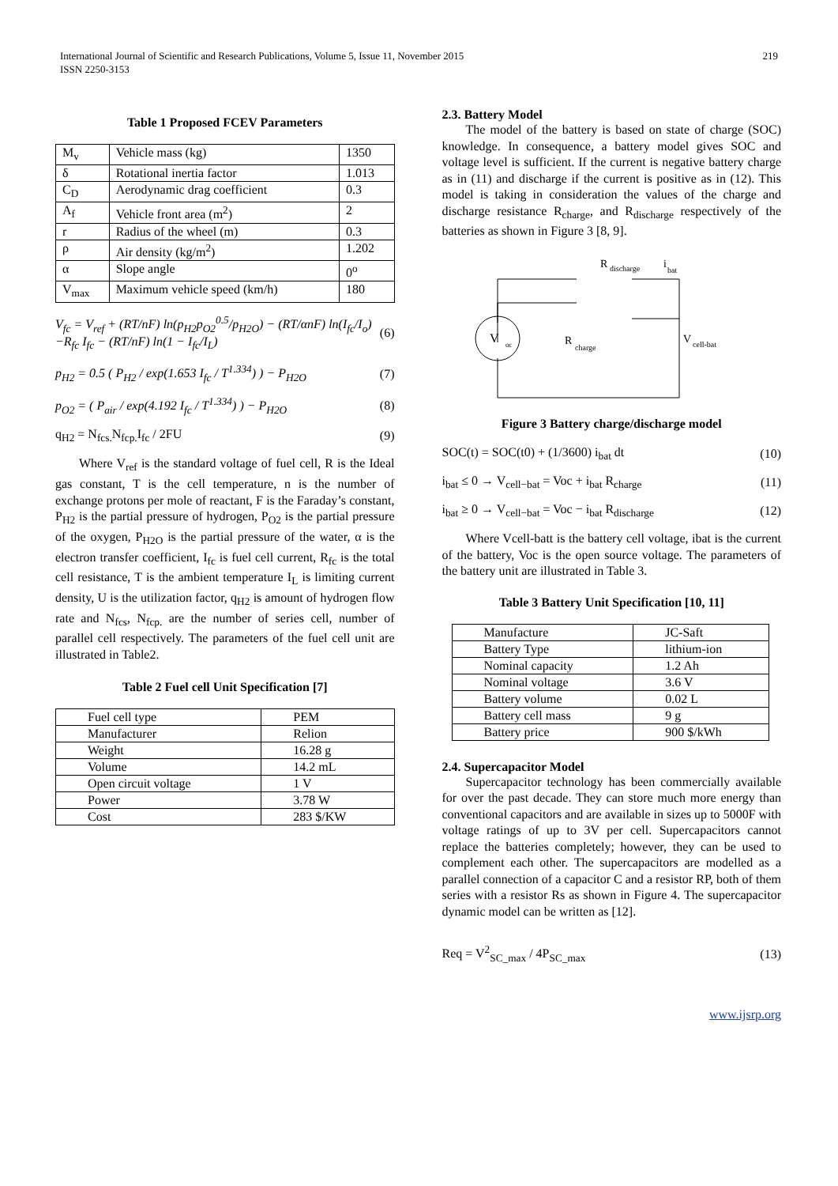International Journal of Scientific and Research Publications, Volume 5, Issue 11, November 2015
ISSN 2250-3153
219
Table 1 Proposed FCEV Parameters
| M<sub>v</sub> | Vehicle mass (kg) | 1350 |
| δ | Rotational inertia factor | 1.013 |
| C<sub>D</sub> | Aerodynamic drag coefficient | 0.3 |
| A<sub>f</sub> | Vehicle front area (m<sup>2</sup>) | 2 |
| r | Radius of the wheel (m) | 0.3 |
| ρ | Air density (kg/m<sup>2</sup>) | 1.202 |
| α | Slope angle | 0<sup>o</sup> |
| V<sub>max</sub> | Maximum vehicle speed (km/h) | 180 |
V<sub>fc</sub> = V<sub>ref</sub> + (RT/nF) ln(p<sub>H2</sub>p<sub>O2</sub><sup>0.5</sup>/p<sub>H2O</sub>) − (RT/αnF) ln(I<sub>fc</sub>/I<sub>o</sub>)
−R<sub>fc</sub> I<sub>fc</sub> − (RT/nF) ln(1 − I<sub>fc</sub>/I<sub>L</sub>)
(6)
p<sub>H2</sub> = 0.5 ( P<sub>H2</sub> / exp(1.653 I<sub>fc</sub> / T<sup>1.334</sup>) ) − P<sub>H2O</sub>
(7)
p<sub>O2</sub> = ( P<sub>air</sub> / exp(4.192 I<sub>fc</sub> / T<sup>1.334</sup>) ) − P<sub>H2O</sub>
(8)
q<sub>H2</sub> = N<sub>fcs.</sub>N<sub>fcp.</sub>I<sub>fc</sub> / 2FU (9)
Where V<sub>ref</sub> is the standard voltage of fuel cell, R is the Ideal gas constant, T is the cell temperature, n is the number of exchange protons per mole of reactant, F is the Faraday’s constant, P<sub>H2</sub> is the partial pressure of hydrogen, P<sub>O2</sub> is the partial pressure of the oxygen, P<sub>H2O</sub> is the partial pressure of the water, α is the electron transfer coefficient, I<sub>fc</sub> is fuel cell current, R<sub>fc</sub> is the total cell resistance, T is the ambient temperature I<sub>L</sub> is limiting current density, U is the utilization factor, q<sub>H2</sub> is amount of hydrogen flow rate and N<sub>fcs</sub>, N<sub>fcp.</sub> are the number of series cell, number of parallel cell respectively. The parameters of the fuel cell unit are illustrated in Table2.
Table 2 Fuel cell Unit Specification [7]
| Fuel cell type | PEM |
| Manufacturer | Relion |
| Weight | 16.28 g |
| Volume | 14.2 mL |
| Open circuit voltage | 1 V |
| Power | 3.78 W |
| Cost | 283 $/KW |
2.3. Battery Model
The model of the battery is based on state of charge (SOC) knowledge. In consequence, a battery model gives SOC and voltage level is sufficient. If the current is negative battery charge as in (11) and discharge if the current is positive as in (12). This model is taking in consideration the values of the charge and discharge resistance R<sub>charge</sub>, and R<sub>discharge</sub> respectively of the batteries as shown in Figure 3 [8, 9].
V
oc
R
discharge
i
bat
R
charge
V
cell-bat
Figure 3 Battery charge/discharge model
SOC(t) = SOC(t0) + (1/3600) i<sub>bat</sub> dt
(10)
i<sub>bat</sub> ≤ 0 → V<sub>cell−bat</sub> = Voc + i<sub>bat</sub> R<sub>charge</sub>
(11)
i<sub>bat</sub> ≥ 0 → V<sub>cell−bat</sub> = Voc − i<sub>bat</sub> R<sub>discharge</sub>
(12)
Where Vcell-batt is the battery cell voltage, ibat is the current of the battery, Voc is the open source voltage. The parameters of the battery unit are illustrated in Table 3.
Table 3 Battery Unit Specification [10, 11]
| Manufacture | JC-Saft |
| Battery Type | lithium-ion |
| Nominal capacity | 1.2 Ah |
| Nominal voltage | 3.6 V |
| Battery volume | 0.02 L |
| Battery cell mass | 9 g |
| Battery price | 900 $/kWh |
2.4. Supercapacitor Model
Supercapacitor technology has been commercially available for over the past decade. They can store much more energy than conventional capacitors and are available in sizes up to 5000F with voltage ratings of up to 3V per cell. Supercapacitors cannot replace the batteries completely; however, they can be used to complement each other. The supercapacitors are modelled as a parallel connection of a capacitor C and a resistor RP, both of them series with a resistor Rs as shown in Figure 4. The supercapacitor dynamic model can be written as [12].
Req = V<sup>2</sup><sub>SC_max</sub> / 4P<sub>SC_max</sub> (13)
www.ijsrp.org